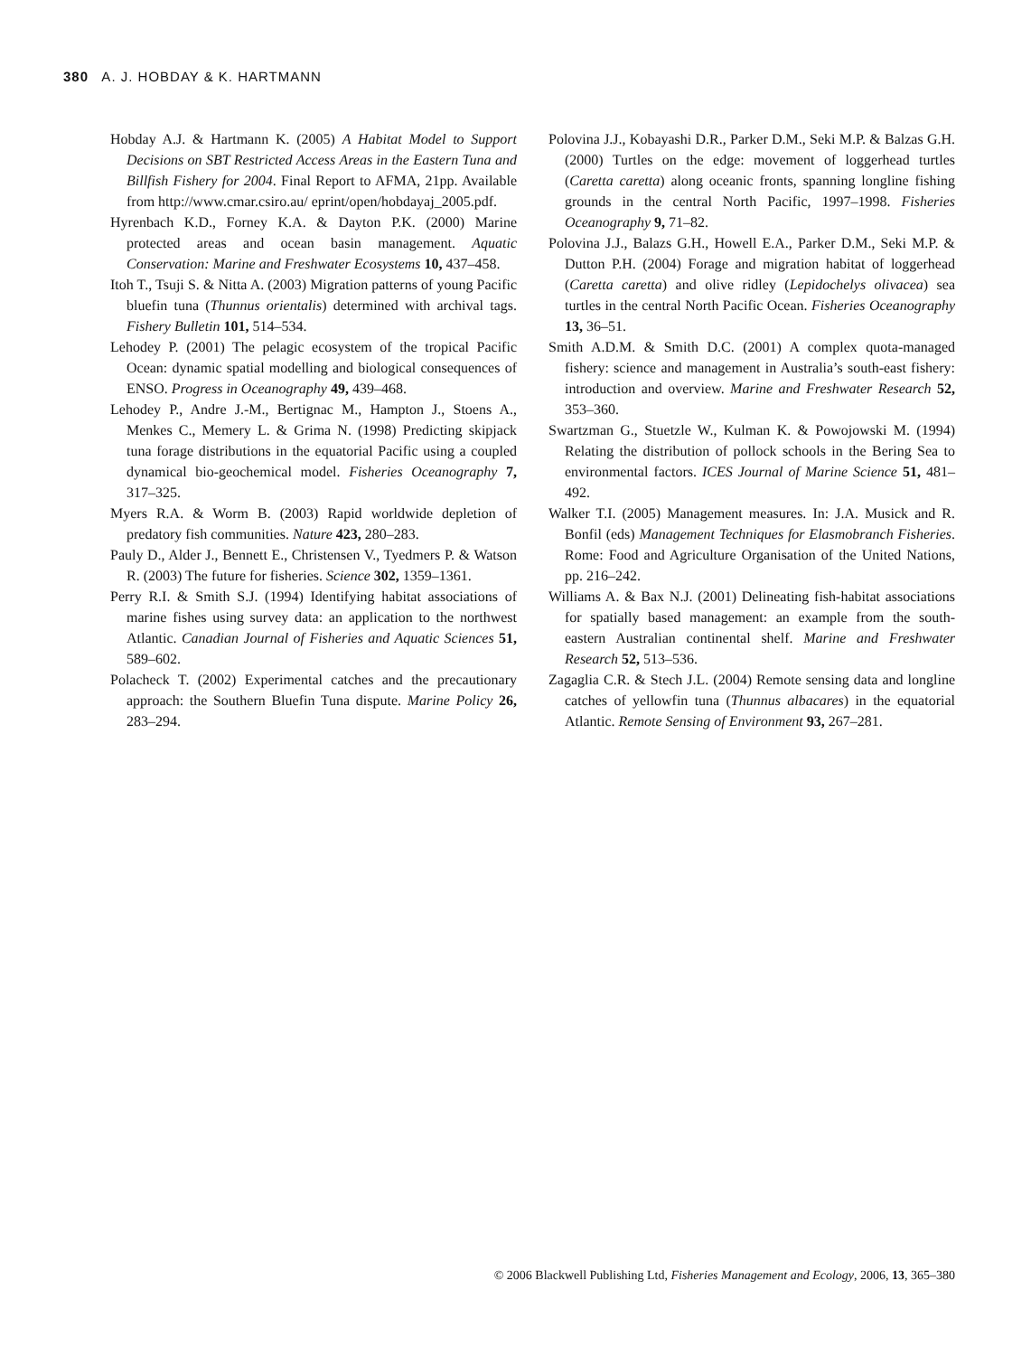380 A. J. HOBDAY & K. HARTMANN
Hobday A.J. & Hartmann K. (2005) A Habitat Model to Support Decisions on SBT Restricted Access Areas in the Eastern Tuna and Billfish Fishery for 2004. Final Report to AFMA, 21pp. Available from http://www.cmar.csiro.au/ eprint/open/hobdayaj_2005.pdf.
Hyrenbach K.D., Forney K.A. & Dayton P.K. (2000) Marine protected areas and ocean basin management. Aquatic Conservation: Marine and Freshwater Ecosystems 10, 437–458.
Itoh T., Tsuji S. & Nitta A. (2003) Migration patterns of young Pacific bluefin tuna (Thunnus orientalis) determined with archival tags. Fishery Bulletin 101, 514–534.
Lehodey P. (2001) The pelagic ecosystem of the tropical Pacific Ocean: dynamic spatial modelling and biological consequences of ENSO. Progress in Oceanography 49, 439–468.
Lehodey P., Andre J.-M., Bertignac M., Hampton J., Stoens A., Menkes C., Memery L. & Grima N. (1998) Predicting skipjack tuna forage distributions in the equatorial Pacific using a coupled dynamical bio-geochemical model. Fisheries Oceanography 7, 317–325.
Myers R.A. & Worm B. (2003) Rapid worldwide depletion of predatory fish communities. Nature 423, 280–283.
Pauly D., Alder J., Bennett E., Christensen V., Tyedmers P. & Watson R. (2003) The future for fisheries. Science 302, 1359–1361.
Perry R.I. & Smith S.J. (1994) Identifying habitat associations of marine fishes using survey data: an application to the northwest Atlantic. Canadian Journal of Fisheries and Aquatic Sciences 51, 589–602.
Polacheck T. (2002) Experimental catches and the precautionary approach: the Southern Bluefin Tuna dispute. Marine Policy 26, 283–294.
Polovina J.J., Kobayashi D.R., Parker D.M., Seki M.P. & Balzas G.H. (2000) Turtles on the edge: movement of loggerhead turtles (Caretta caretta) along oceanic fronts, spanning longline fishing grounds in the central North Pacific, 1997–1998. Fisheries Oceanography 9, 71–82.
Polovina J.J., Balazs G.H., Howell E.A., Parker D.M., Seki M.P. & Dutton P.H. (2004) Forage and migration habitat of loggerhead (Caretta caretta) and olive ridley (Lepidochelys olivacea) sea turtles in the central North Pacific Ocean. Fisheries Oceanography 13, 36–51.
Smith A.D.M. & Smith D.C. (2001) A complex quota-managed fishery: science and management in Australia’s south-east fishery: introduction and overview. Marine and Freshwater Research 52, 353–360.
Swartzman G., Stuetzle W., Kulman K. & Powojowski M. (1994) Relating the distribution of pollock schools in the Bering Sea to environmental factors. ICES Journal of Marine Science 51, 481–492.
Walker T.I. (2005) Management measures. In: J.A. Musick and R. Bonfil (eds) Management Techniques for Elasmobranch Fisheries. Rome: Food and Agriculture Organisation of the United Nations, pp. 216–242.
Williams A. & Bax N.J. (2001) Delineating fish-habitat associations for spatially based management: an example from the south-eastern Australian continental shelf. Marine and Freshwater Research 52, 513–536.
Zagaglia C.R. & Stech J.L. (2004) Remote sensing data and longline catches of yellowfin tuna (Thunnus albacares) in the equatorial Atlantic. Remote Sensing of Environment 93, 267–281.
© 2006 Blackwell Publishing Ltd, Fisheries Management and Ecology, 2006, 13, 365–380